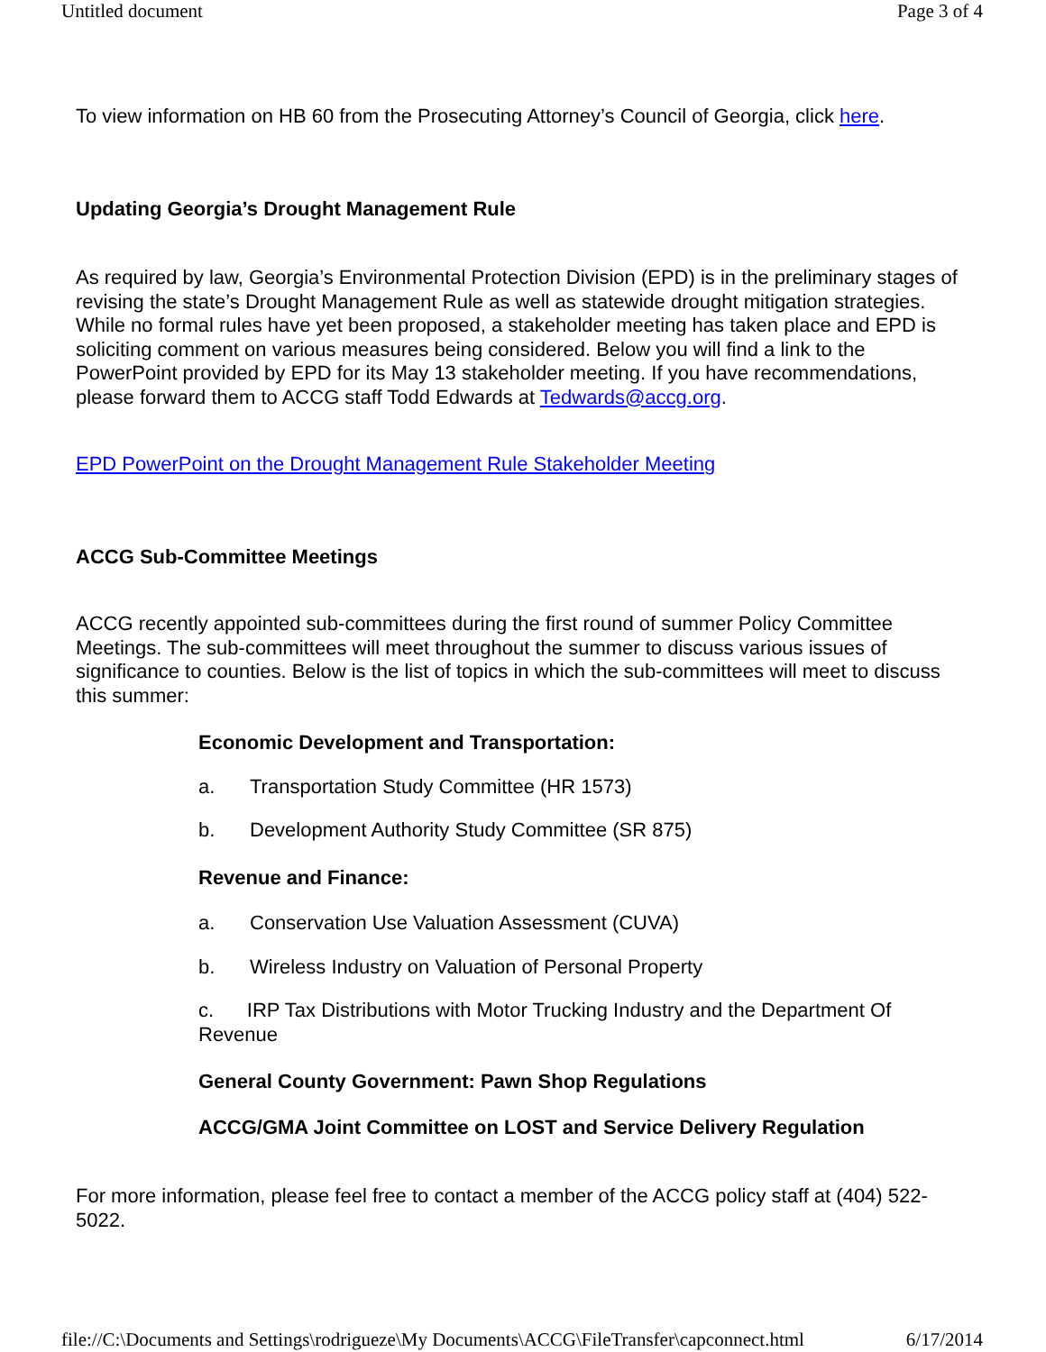Untitled document Page 3 of 4
To view information on HB 60 from the Prosecuting Attorney’s Council of Georgia, click here.
Updating Georgia’s Drought Management Rule
As required by law, Georgia’s Environmental Protection Division (EPD) is in the preliminary stages of revising the state’s Drought Management Rule as well as statewide drought mitigation strategies. While no formal rules have yet been proposed, a stakeholder meeting has taken place and EPD is soliciting comment on various measures being considered. Below you will find a link to the PowerPoint provided by EPD for its May 13 stakeholder meeting. If you have recommendations, please forward them to ACCG staff Todd Edwards at Tedwards@accg.org.
EPD PowerPoint on the Drought Management Rule Stakeholder Meeting
ACCG Sub-Committee Meetings
ACCG recently appointed sub-committees during the first round of summer Policy Committee Meetings. The sub-committees will meet throughout the summer to discuss various issues of significance to counties. Below is the list of topics in which the sub-committees will meet to discuss this summer:
Economic Development and Transportation:
a. Transportation Study Committee (HR 1573)
b. Development Authority Study Committee (SR 875)
Revenue and Finance:
a. Conservation Use Valuation Assessment (CUVA)
b. Wireless Industry on Valuation of Personal Property
c. IRP Tax Distributions with Motor Trucking Industry and the Department Of Revenue
General County Government: Pawn Shop Regulations
ACCG/GMA Joint Committee on LOST and Service Delivery Regulation
For more information, please feel free to contact a member of the ACCG policy staff at (404) 522-5022.
file://C:\Documents and Settings\rodrigueze\My Documents\ACCG\FileTransfer\capconnect.html 6/17/2014